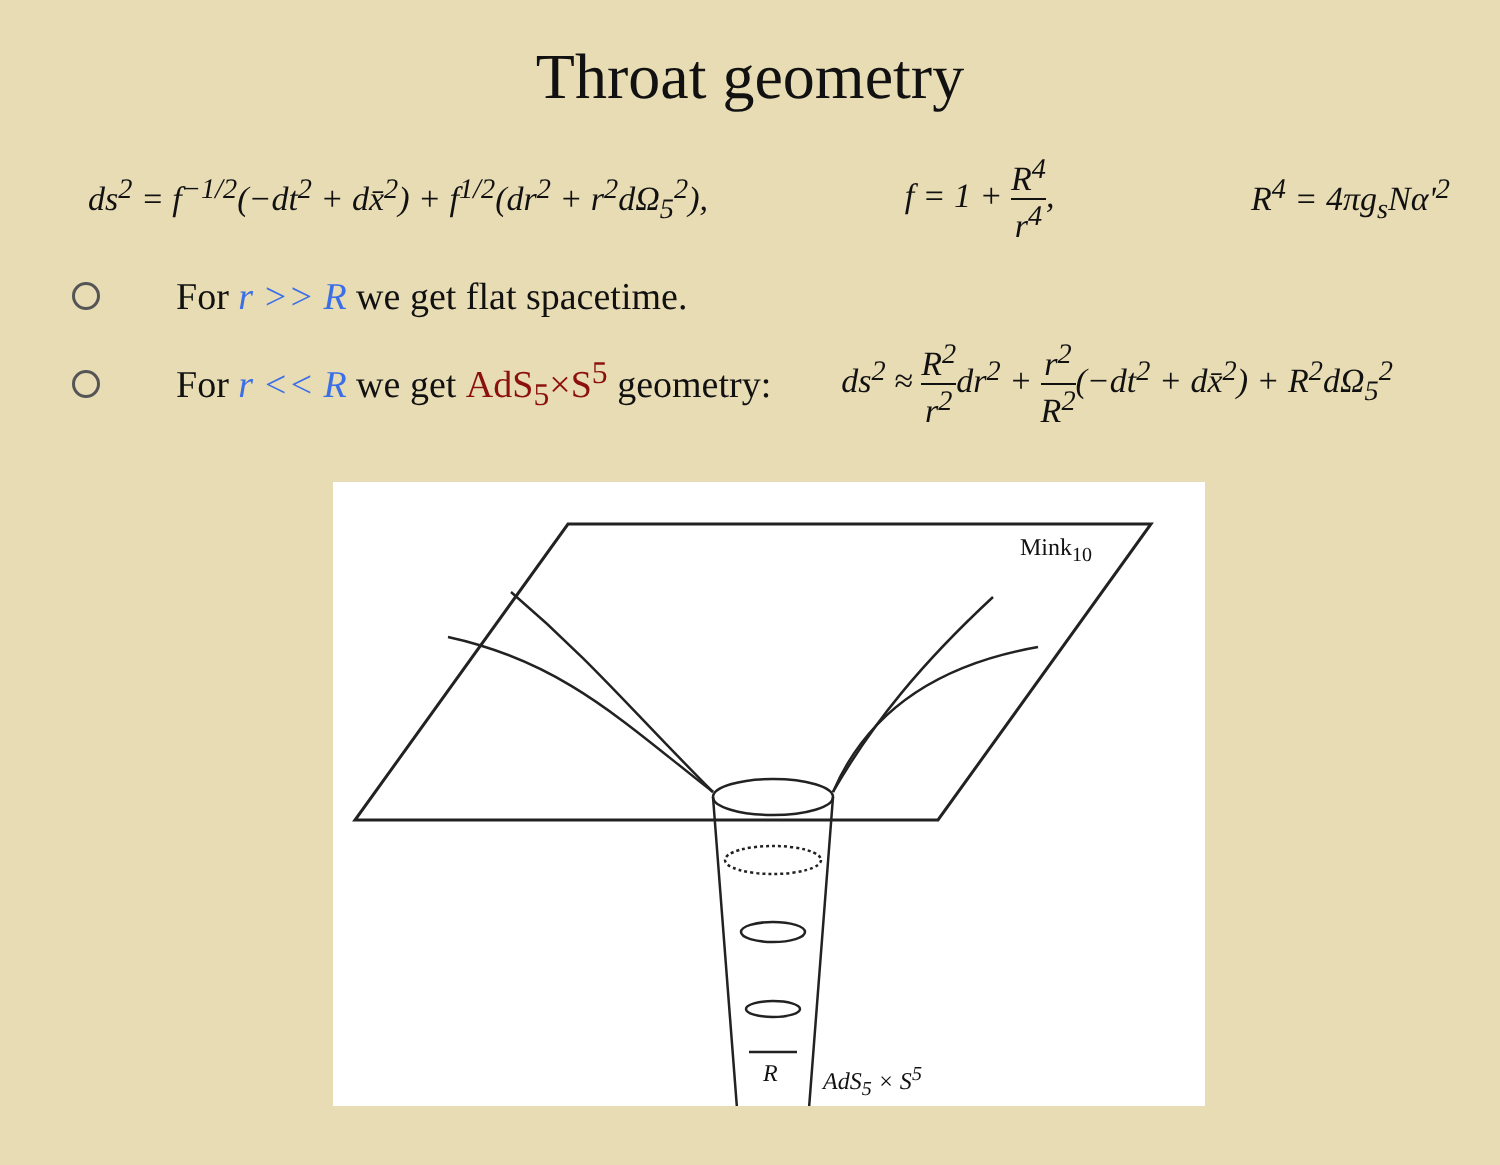Throat geometry
ds<sup>2</sup> = f<sup>−1/2</sup>(−dt<sup>2</sup> + dx̄<sup>2</sup>) + f<sup>1/2</sup>(dr<sup>2</sup> + r<sup>2</sup>dΩ<sub>5</sub><sup>2</sup>), f = 1 + R<sup>4</sup> r<sup>4</sup>, R<sup>4</sup> = 4πg<sub>s</sub>Nα'<sup>2</sup>
For r >> R we get flat spacetime.
For r << R we get AdS<sub>5</sub>×S<sup>5</sup> geometry: ds<sup>2</sup> ≈ R<sup>2</sup> r<sup>2</sup>dr<sup>2</sup> + r<sup>2</sup> R<sup>2</sup>(−dt<sup>2</sup> + dx̄<sup>2</sup>) + R<sup>2</sup>dΩ<sub>5</sub><sup>2</sup>
Mink<sub>10</sub>
AdS<sub>5</sub> × S<sup>5</sup>
R